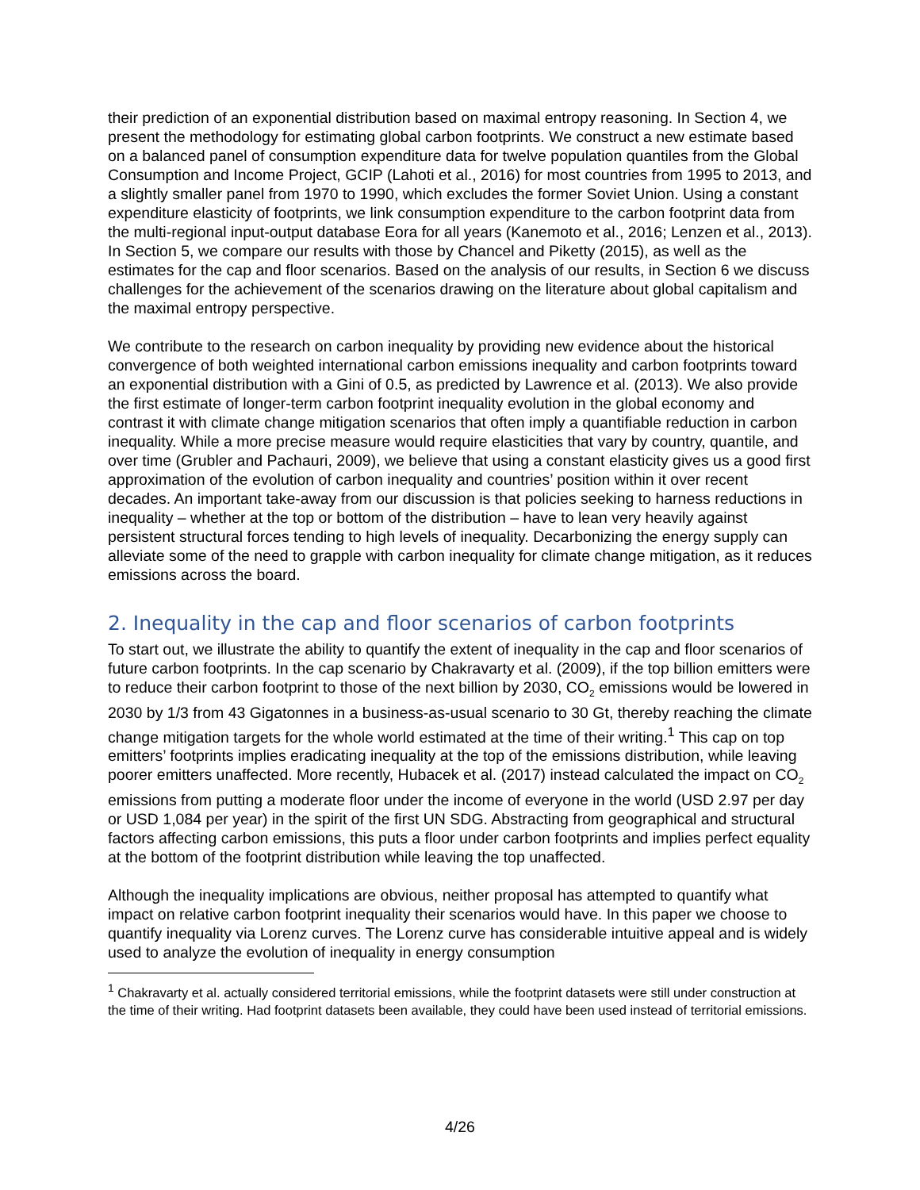their prediction of an exponential distribution based on maximal entropy reasoning. In Section 4, we present the methodology for estimating global carbon footprints. We construct a new estimate based on a balanced panel of consumption expenditure data for twelve population quantiles from the Global Consumption and Income Project, GCIP (Lahoti et al., 2016) for most countries from 1995 to 2013, and a slightly smaller panel from 1970 to 1990, which excludes the former Soviet Union. Using a constant expenditure elasticity of footprints, we link consumption expenditure to the carbon footprint data from the multi-regional input-output database Eora for all years (Kanemoto et al., 2016; Lenzen et al., 2013). In Section 5, we compare our results with those by Chancel and Piketty (2015), as well as the estimates for the cap and floor scenarios. Based on the analysis of our results, in Section 6 we discuss challenges for the achievement of the scenarios drawing on the literature about global capitalism and the maximal entropy perspective.
We contribute to the research on carbon inequality by providing new evidence about the historical convergence of both weighted international carbon emissions inequality and carbon footprints toward an exponential distribution with a Gini of 0.5, as predicted by Lawrence et al. (2013). We also provide the first estimate of longer-term carbon footprint inequality evolution in the global economy and contrast it with climate change mitigation scenarios that often imply a quantifiable reduction in carbon inequality. While a more precise measure would require elasticities that vary by country, quantile, and over time (Grubler and Pachauri, 2009), we believe that using a constant elasticity gives us a good first approximation of the evolution of carbon inequality and countries’ position within it over recent decades. An important take-away from our discussion is that policies seeking to harness reductions in inequality – whether at the top or bottom of the distribution – have to lean very heavily against persistent structural forces tending to high levels of inequality. Decarbonizing the energy supply can alleviate some of the need to grapple with carbon inequality for climate change mitigation, as it reduces emissions across the board.
2. Inequality in the cap and floor scenarios of carbon footprints
To start out, we illustrate the ability to quantify the extent of inequality in the cap and floor scenarios of future carbon footprints. In the cap scenario by Chakravarty et al. (2009), if the top billion emitters were to reduce their carbon footprint to those of the next billion by 2030, CO<sub>2</sub> emissions would be lowered in 2030 by 1/3 from 43 Gigatonnes in a business-as-usual scenario to 30 Gt, thereby reaching the climate change mitigation targets for the whole world estimated at the time of their writing.<sup>1</sup> This cap on top emitters’ footprints implies eradicating inequality at the top of the emissions distribution, while leaving poorer emitters unaffected. More recently, Hubacek et al. (2017) instead calculated the impact on CO<sub>2</sub> emissions from putting a moderate floor under the income of everyone in the world (USD 2.97 per day or USD 1,084 per year) in the spirit of the first UN SDG. Abstracting from geographical and structural factors affecting carbon emissions, this puts a floor under carbon footprints and implies perfect equality at the bottom of the footprint distribution while leaving the top unaffected.
Although the inequality implications are obvious, neither proposal has attempted to quantify what impact on relative carbon footprint inequality their scenarios would have. In this paper we choose to quantify inequality via Lorenz curves. The Lorenz curve has considerable intuitive appeal and is widely used to analyze the evolution of inequality in energy consumption
<sup>1</sup> Chakravarty et al. actually considered territorial emissions, while the footprint datasets were still under construction at the time of their writing. Had footprint datasets been available, they could have been used instead of territorial emissions.
4/26